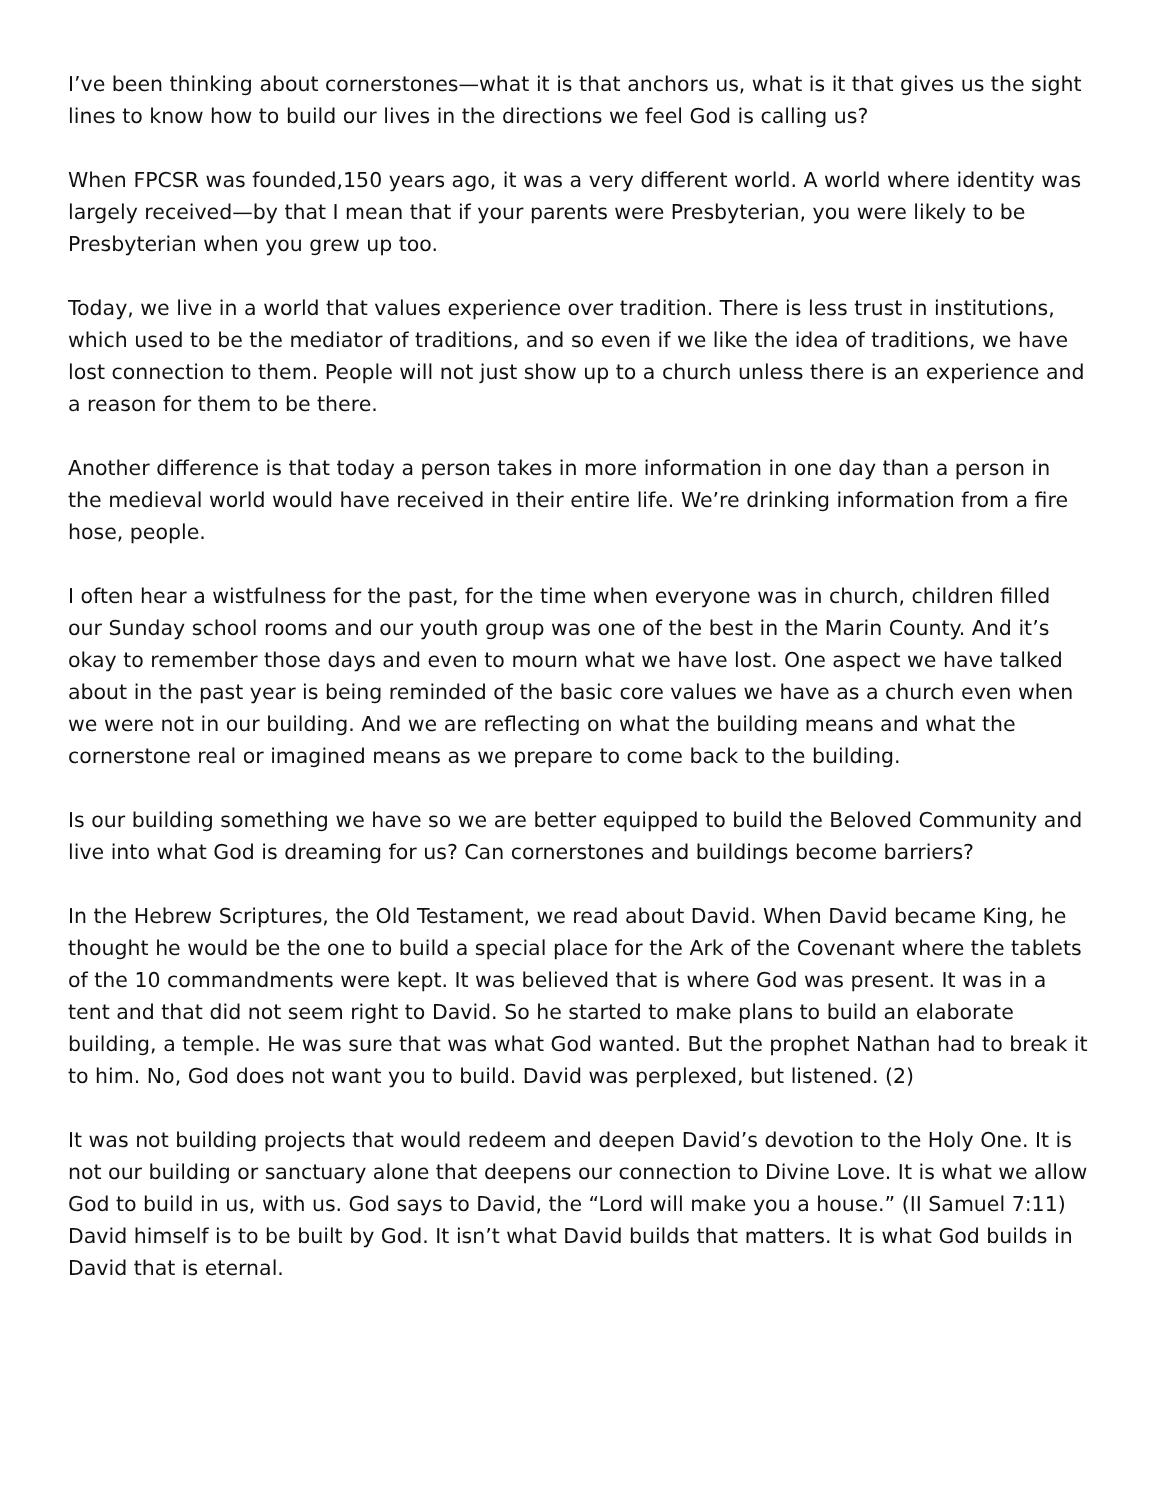I’ve been thinking about cornerstones—what it is that anchors us, what is it that gives us the sight lines to know how to build our lives in the directions we feel God is calling us?
When FPCSR was founded,150 years ago, it was a very different world. A world where identity was largely received—by that I mean that if your parents were Presbyterian, you were likely to be Presbyterian when you grew up too.
Today, we live in a world that values experience over tradition. There is less trust in institutions, which used to be the mediator of traditions, and so even if we like the idea of traditions, we have lost connection to them. People will not just show up to a church unless there is an experience and a reason for them to be there.
Another difference is that today a person takes in more information in one day than a person in the medieval world would have received in their entire life. We’re drinking information from a fire hose, people.
I often hear a wistfulness for the past, for the time when everyone was in church, children filled our Sunday school rooms and our youth group was one of the best in the Marin County. And it’s okay to remember those days and even to mourn what we have lost. One aspect we have talked about in the past year is being reminded of the basic core values we have as a church even when we were not in our building. And we are reflecting on what the building means and what the cornerstone real or imagined means as we prepare to come back to the building.
Is our building something we have so we are better equipped to build the Beloved Community and live into what God is dreaming for us? Can cornerstones and buildings become barriers?
In the Hebrew Scriptures, the Old Testament, we read about David. When David became King, he thought he would be the one to build a special place for the Ark of the Covenant where the tablets of the 10 commandments were kept. It was believed that is where God was present. It was in a tent and that did not seem right to David. So he started to make plans to build an elaborate building, a temple. He was sure that was what God wanted. But the prophet Nathan had to break it to him. No, God does not want you to build. David was perplexed, but listened. (2)
It was not building projects that would redeem and deepen David’s devotion to the Holy One. It is not our building or sanctuary alone that deepens our connection to Divine Love. It is what we allow God to build in us, with us. God says to David, the “Lord will make you a house.” (II Samuel 7:11) David himself is to be built by God. It isn’t what David builds that matters. It is what God builds in David that is eternal.